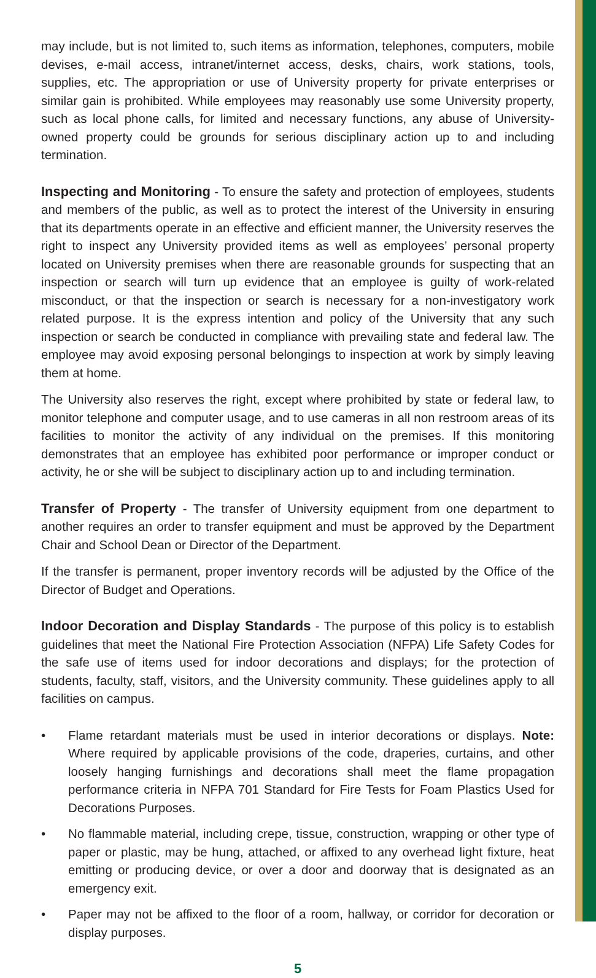may include, but is not limited to, such items as information, telephones, computers, mobile devises, e-mail access, intranet/internet access, desks, chairs, work stations, tools, supplies, etc. The appropriation or use of University property for private enterprises or similar gain is prohibited. While employees may reasonably use some University property, such as local phone calls, for limited and necessary functions, any abuse of University-owned property could be grounds for serious disciplinary action up to and including termination.
Inspecting and Monitoring - To ensure the safety and protection of employees, students and members of the public, as well as to protect the interest of the University in ensuring that its departments operate in an effective and efficient manner, the University reserves the right to inspect any University provided items as well as employees’ personal property located on University premises when there are reasonable grounds for suspecting that an inspection or search will turn up evidence that an employee is guilty of work-related misconduct, or that the inspection or search is necessary for a non-investigatory work related purpose. It is the express intention and policy of the University that any such inspection or search be conducted in compliance with prevailing state and federal law. The employee may avoid exposing personal belongings to inspection at work by simply leaving them at home.
The University also reserves the right, except where prohibited by state or federal law, to monitor telephone and computer usage, and to use cameras in all non restroom areas of its facilities to monitor the activity of any individual on the premises. If this monitoring demonstrates that an employee has exhibited poor performance or improper conduct or activity, he or she will be subject to disciplinary action up to and including termination.
Transfer of Property - The transfer of University equipment from one department to another requires an order to transfer equipment and must be approved by the Department Chair and School Dean or Director of the Department.
If the transfer is permanent, proper inventory records will be adjusted by the Office of the Director of Budget and Operations.
Indoor Decoration and Display Standards - The purpose of this policy is to establish guidelines that meet the National Fire Protection Association (NFPA) Life Safety Codes for the safe use of items used for indoor decorations and displays; for the protection of students, faculty, staff, visitors, and the University community. These guidelines apply to all facilities on campus.
• Flame retardant materials must be used in interior decorations or displays. Note: Where required by applicable provisions of the code, draperies, curtains, and other loosely hanging furnishings and decorations shall meet the flame propagation performance criteria in NFPA 701 Standard for Fire Tests for Foam Plastics Used for Decorations Purposes.
• No flammable material, including crepe, tissue, construction, wrapping or other type of paper or plastic, may be hung, attached, or affixed to any overhead light fixture, heat emitting or producing device, or over a door and doorway that is designated as an emergency exit.
• Paper may not be affixed to the floor of a room, hallway, or corridor for decoration or display purposes.
5